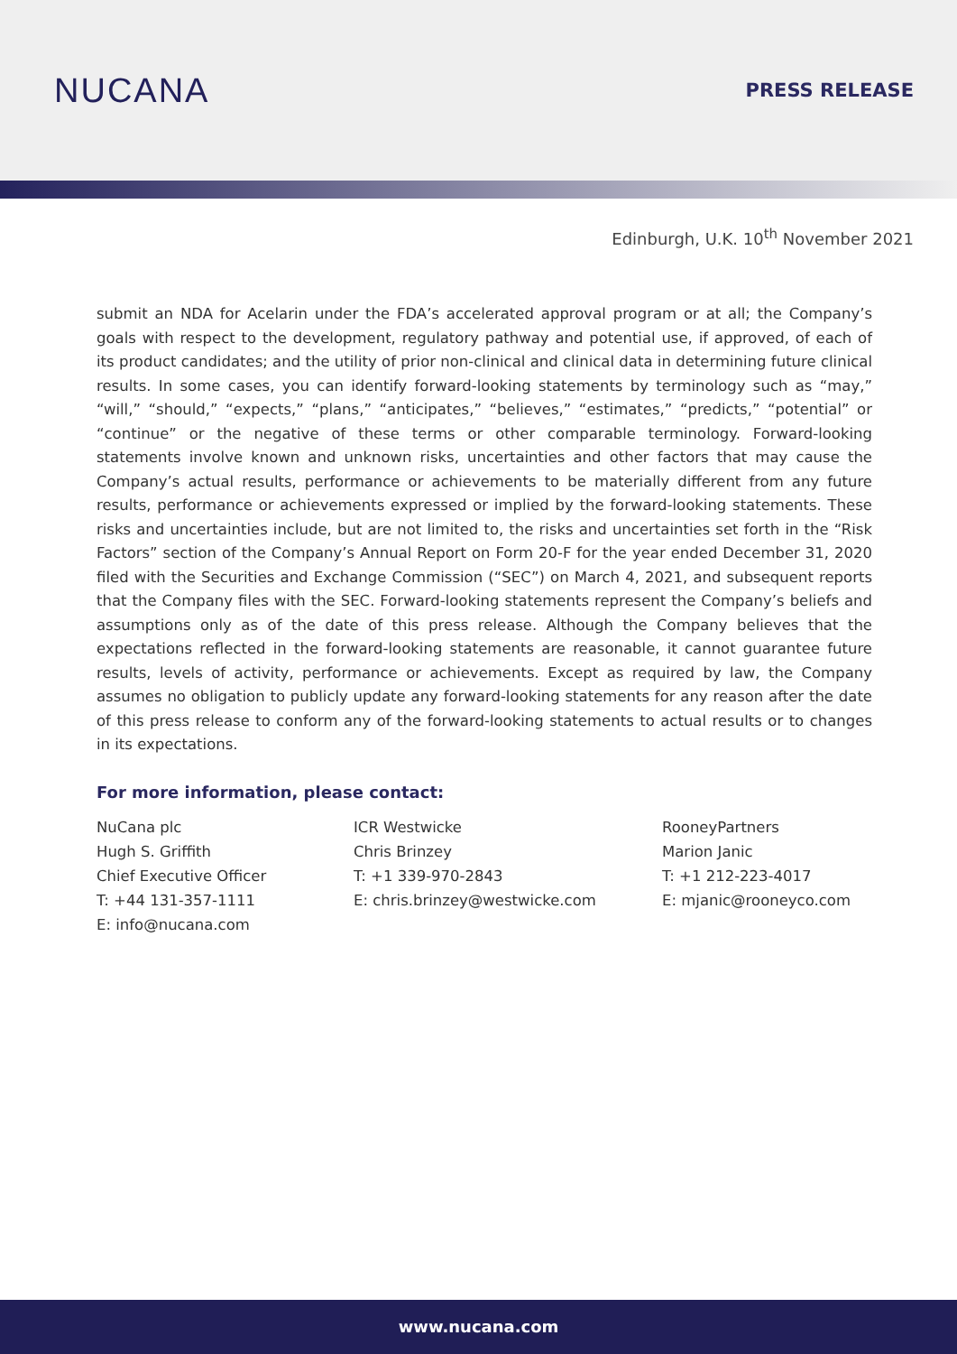NUCANA
PRESS RELEASE
Edinburgh, U.K. 10<sup>th</sup> November 2021
submit an NDA for Acelarin under the FDA’s accelerated approval program or at all; the Company’s goals with respect to the development, regulatory pathway and potential use, if approved, of each of its product candidates; and the utility of prior non-clinical and clinical data in determining future clinical results. In some cases, you can identify forward-looking statements by terminology such as “may,” “will,” “should,” “expects,” “plans,” “anticipates,” “believes,” “estimates,” “predicts,” “potential” or “continue” or the negative of these terms or other comparable terminology. Forward-looking statements involve known and unknown risks, uncertainties and other factors that may cause the Company’s actual results, performance or achievements to be materially different from any future results, performance or achievements expressed or implied by the forward-looking statements. These risks and uncertainties include, but are not limited to, the risks and uncertainties set forth in the “Risk Factors” section of the Company’s Annual Report on Form 20-F for the year ended December 31, 2020 filed with the Securities and Exchange Commission (“SEC”) on March 4, 2021, and subsequent reports that the Company files with the SEC. Forward-looking statements represent the Company’s beliefs and assumptions only as of the date of this press release. Although the Company believes that the expectations reflected in the forward-looking statements are reasonable, it cannot guarantee future results, levels of activity, performance or achievements. Except as required by law, the Company assumes no obligation to publicly update any forward-looking statements for any reason after the date of this press release to conform any of the forward-looking statements to actual results or to changes in its expectations.
For more information, please contact:
NuCana plc
Hugh S. Griffith
Chief Executive Officer
T: +44 131-357-1111
E: info@nucana.com
ICR Westwicke
Chris Brinzey
T: +1 339-970-2843
E: chris.brinzey@westwicke.com
RooneyPartners
Marion Janic
T: +1 212-223-4017
E: mjanic@rooneyco.com
www.nucana.com